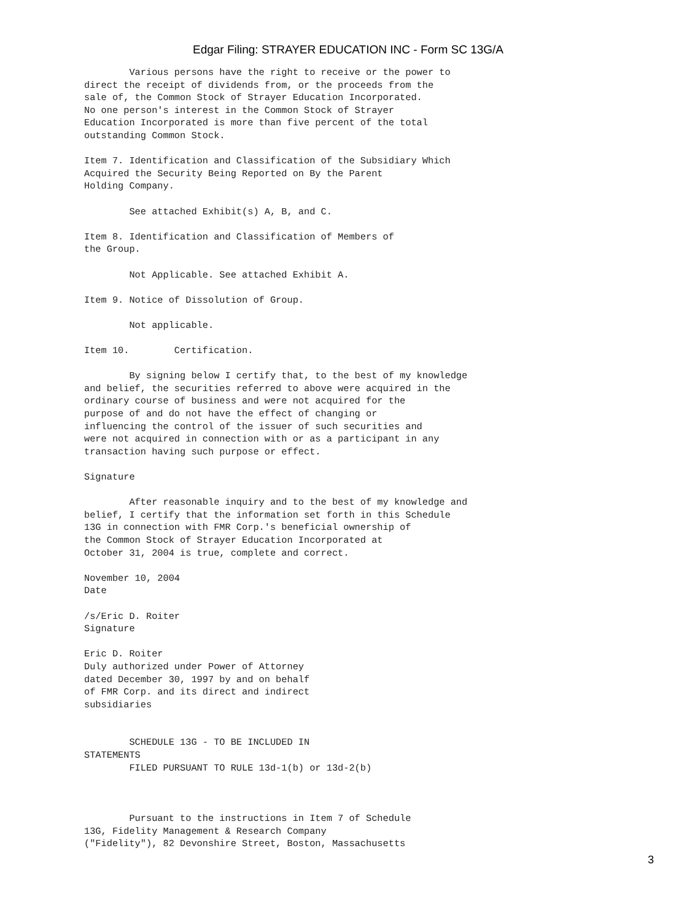Edgar Filing: STRAYER EDUCATION INC - Form SC 13G/A
        Various persons have the right to receive or the power to
direct the receipt of dividends from, or the proceeds from the
sale of, the Common Stock of Strayer Education Incorporated.
No one person's interest in the Common Stock of Strayer
Education Incorporated is more than five percent of the total
outstanding Common Stock.

Item 7. Identification and Classification of the Subsidiary Which
Acquired the Security Being Reported on By the Parent
Holding Company.

        See attached Exhibit(s) A, B, and C.

Item 8. Identification and Classification of Members of
the Group.

        Not Applicable. See attached Exhibit A.

Item 9. Notice of Dissolution of Group.

        Not applicable.

Item 10.        Certification.

        By signing below I certify that, to the best of my knowledge
and belief, the securities referred to above were acquired in the
ordinary course of business and were not acquired for the
purpose of and do not have the effect of changing or
influencing the control of the issuer of such securities and
were not acquired in connection with or as a participant in any
transaction having such purpose or effect.

Signature

        After reasonable inquiry and to the best of my knowledge and
belief, I certify that the information set forth in this Schedule
13G in connection with FMR Corp.'s beneficial ownership of
the Common Stock of Strayer Education Incorporated at
October 31, 2004 is true, complete and correct.

November 10, 2004
Date

/s/Eric D. Roiter
Signature

Eric D. Roiter
Duly authorized under Power of Attorney
dated December 30, 1997 by and on behalf
of FMR Corp. and its direct and indirect
subsidiaries


        SCHEDULE 13G - TO BE INCLUDED IN
STATEMENTS
        FILED PURSUANT TO RULE 13d-1(b) or 13d-2(b)



        Pursuant to the instructions in Item 7 of Schedule
13G, Fidelity Management & Research Company
("Fidelity"), 82 Devonshire Street, Boston, Massachusetts
3